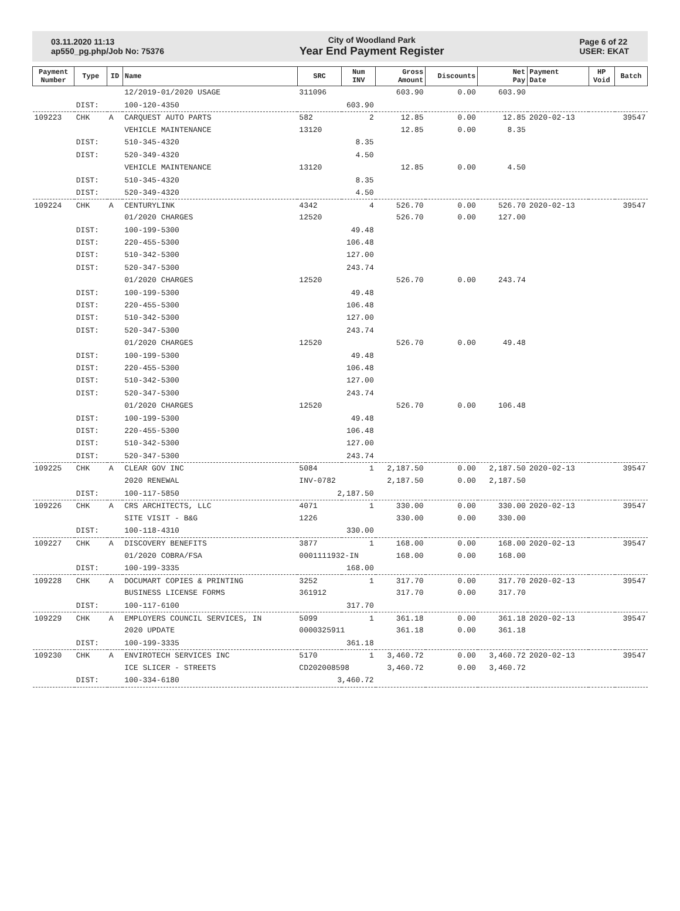03.11.2020 11:13
ap550_pg.php/Job No: 75376
City of Woodland Park
Year End Payment Register
Page 6 of 22
USER: EKAT
| Payment Number | Type | ID | Name | SRC | Num INV | Gross Amount | Discounts | Net Pay | Payment Date | HP Void | Batch |
| --- | --- | --- | --- | --- | --- | --- | --- | --- | --- | --- | --- |
| | | | 12/2019-01/2020 USAGE | 311096 | | 603.90 | 0.00 | 603.90 | | | |
| | DIST: | | 100-120-4350 | 603.90 | | | | | | | |
| 109223 | CHK | A | CARQUEST AUTO PARTS | 582 | 2 | 12.85 | 0.00 | 12.85 | 2020-02-13 | | 39547 |
| | | | VEHICLE MAINTENANCE | 13120 | | 12.85 | 0.00 | 8.35 | | | |
| | DIST: | | 510-345-4320 | 8.35 | | | | | | | |
| | DIST: | | 520-349-4320 | 4.50 | | | | | | | |
| | | | VEHICLE MAINTENANCE | 13120 | | 12.85 | 0.00 | 4.50 | | | |
| | DIST: | | 510-345-4320 | 8.35 | | | | | | | |
| | DIST: | | 520-349-4320 | 4.50 | | | | | | | |
| 109224 | CHK | A | CENTURYLINK | 4342 | 4 | 526.70 | 0.00 | 526.70 | 2020-02-13 | | 39547 |
| | | | 01/2020 CHARGES | 12520 | | 526.70 | 0.00 | 127.00 | | | |
| | DIST: | | 100-199-5300 | 49.48 | | | | | | | |
| | DIST: | | 220-455-5300 | 106.48 | | | | | | | |
| | DIST: | | 510-342-5300 | 127.00 | | | | | | | |
| | DIST: | | 520-347-5300 | 243.74 | | | | | | | |
| | | | 01/2020 CHARGES | 12520 | | 526.70 | 0.00 | 243.74 | | | |
| | DIST: | | 100-199-5300 | 49.48 | | | | | | | |
| | DIST: | | 220-455-5300 | 106.48 | | | | | | | |
| | DIST: | | 510-342-5300 | 127.00 | | | | | | | |
| | DIST: | | 520-347-5300 | 243.74 | | | | | | | |
| | | | 01/2020 CHARGES | 12520 | | 526.70 | 0.00 | 49.48 | | | |
| | DIST: | | 100-199-5300 | 49.48 | | | | | | | |
| | DIST: | | 220-455-5300 | 106.48 | | | | | | | |
| | DIST: | | 510-342-5300 | 127.00 | | | | | | | |
| | DIST: | | 520-347-5300 | 243.74 | | | | | | | |
| | | | 01/2020 CHARGES | 12520 | | 526.70 | 0.00 | 106.48 | | | |
| | DIST: | | 100-199-5300 | 49.48 | | | | | | | |
| | DIST: | | 220-455-5300 | 106.48 | | | | | | | |
| | DIST: | | 510-342-5300 | 127.00 | | | | | | | |
| | DIST: | | 520-347-5300 | 243.74 | | | | | | | |
| 109225 | CHK | A | CLEAR GOV INC | 5084 | 1 | 2,187.50 | 0.00 | 2,187.50 | 2020-02-13 | | 39547 |
| | | | 2020 RENEWAL | INV-0782 | | 2,187.50 | 0.00 | 2,187.50 | | | |
| | DIST: | | 100-117-5850 | 2,187.50 | | | | | | | |
| 109226 | CHK | A | CRS ARCHITECTS, LLC | 4071 | 1 | 330.00 | 0.00 | 330.00 | 2020-02-13 | | 39547 |
| | | | SITE VISIT - B&G | 1226 | | 330.00 | 0.00 | 330.00 | | | |
| | DIST: | | 100-118-4310 | 330.00 | | | | | | | |
| 109227 | CHK | A | DISCOVERY BENEFITS | 3877 | 1 | 168.00 | 0.00 | 168.00 | 2020-02-13 | | 39547 |
| | | | 01/2020 COBRA/FSA | 0001111932-IN | | 168.00 | 0.00 | 168.00 | | | |
| | DIST: | | 100-199-3335 | 168.00 | | | | | | | |
| 109228 | CHK | A | DOCUMART COPIES & PRINTING | 3252 | 1 | 317.70 | 0.00 | 317.70 | 2020-02-13 | | 39547 |
| | | | BUSINESS LICENSE FORMS | 361912 | | 317.70 | 0.00 | 317.70 | | | |
| | DIST: | | 100-117-6100 | 317.70 | | | | | | | |
| 109229 | CHK | A | EMPLOYERS COUNCIL SERVICES, IN | 5099 | 1 | 361.18 | 0.00 | 361.18 | 2020-02-13 | | 39547 |
| | | | 2020 UPDATE | 0000325911 | | 361.18 | 0.00 | 361.18 | | | |
| | DIST: | | 100-199-3335 | 361.18 | | | | | | | |
| 109230 | CHK | A | ENVIROTECH SERVICES INC | 5170 | 1 | 3,460.72 | 0.00 | 3,460.72 | 2020-02-13 | | 39547 |
| | | | ICE SLICER - STREETS | CD202008598 | | 3,460.72 | 0.00 | 3,460.72 | | | |
| | DIST: | | 100-334-6180 | 3,460.72 | | | | | | | |